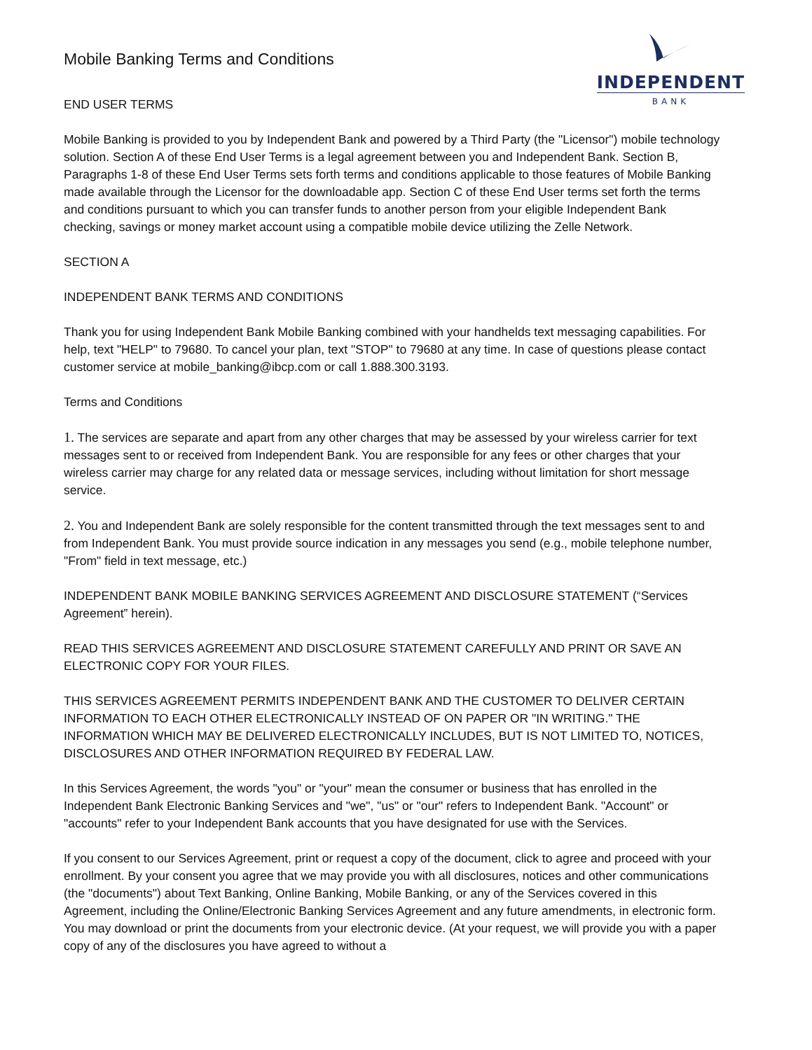INDEPENDENT
BANK
Mobile Banking Terms and Conditions
END USER TERMS
Mobile Banking is provided to you by Independent Bank and powered by a Third Party (the "Licensor") mobile technology solution. Section A of these End User Terms is a legal agreement between you and Independent Bank. Section B, Paragraphs 1-8 of these End User Terms sets forth terms and conditions applicable to those features of Mobile Banking made available through the Licensor for the downloadable app. Section C of these End User terms set forth the terms and conditions pursuant to which you can transfer funds to another person from your eligible Independent Bank checking, savings or money market account using a compatible mobile device utilizing the Zelle Network.
SECTION A
INDEPENDENT BANK TERMS AND CONDITIONS
Thank you for using Independent Bank Mobile Banking combined with your handhelds text messaging capabilities. For help, text "HELP" to 79680. To cancel your plan, text "STOP" to 79680 at any time. In case of questions please contact customer service at mobile_banking@ibcp.com or call 1.888.300.3193.
Terms and Conditions
1. The services are separate and apart from any other charges that may be assessed by your wireless carrier for text messages sent to or received from Independent Bank. You are responsible for any fees or other charges that your wireless carrier may charge for any related data or message services, including without limitation for short message service.
2. You and Independent Bank are solely responsible for the content transmitted through the text messages sent to and from Independent Bank. You must provide source indication in any messages you send (e.g., mobile telephone number, "From" field in text message, etc.)
INDEPENDENT BANK MOBILE BANKING SERVICES AGREEMENT AND DISCLOSURE STATEMENT (“Services Agreement” herein).
READ THIS SERVICES AGREEMENT AND DISCLOSURE STATEMENT CAREFULLY AND PRINT OR SAVE AN ELECTRONIC COPY FOR YOUR FILES.
THIS SERVICES AGREEMENT PERMITS INDEPENDENT BANK AND THE CUSTOMER TO DELIVER CERTAIN INFORMATION TO EACH OTHER ELECTRONICALLY INSTEAD OF ON PAPER OR "IN WRITING." THE INFORMATION WHICH MAY BE DELIVERED ELECTRONICALLY INCLUDES, BUT IS NOT LIMITED TO, NOTICES, DISCLOSURES AND OTHER INFORMATION REQUIRED BY FEDERAL LAW.
In this Services Agreement, the words "you" or "your" mean the consumer or business that has enrolled in the Independent Bank Electronic Banking Services and "we", "us" or "our" refers to Independent Bank. "Account" or "accounts" refer to your Independent Bank accounts that you have designated for use with the Services.
If you consent to our Services Agreement, print or request a copy of the document, click to agree and proceed with your enrollment. By your consent you agree that we may provide you with all disclosures, notices and other communications (the "documents") about Text Banking, Online Banking, Mobile Banking, or any of the Services covered in this Agreement, including the Online/Electronic Banking Services Agreement and any future amendments, in electronic form. You may download or print the documents from your electronic device. (At your request, we will provide you with a paper copy of any of the disclosures you have agreed to without a